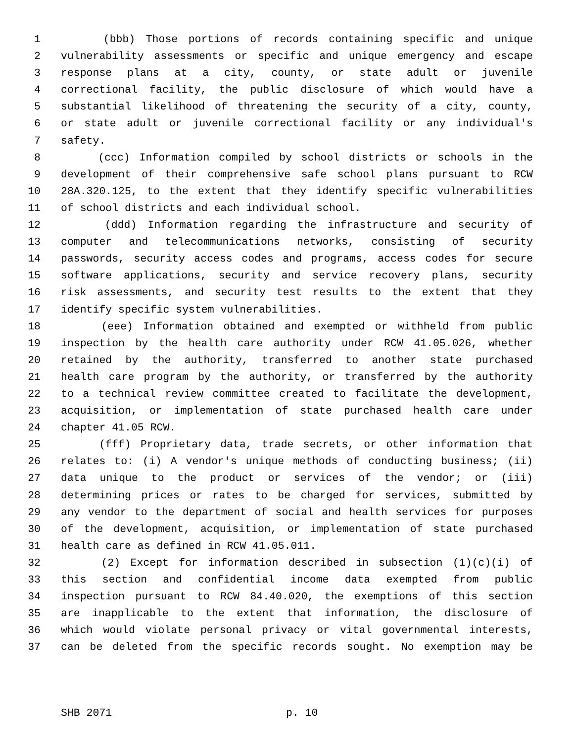1 (bbb) Those portions of records containing specific and unique
2 vulnerability assessments or specific and unique emergency and escape
3 response plans at a city, county, or state adult or juvenile
4 correctional facility, the public disclosure of which would have a
5 substantial likelihood of threatening the security of a city, county,
6 or state adult or juvenile correctional facility or any individual's
7 safety.
8 (ccc) Information compiled by school districts or schools in the
9 development of their comprehensive safe school plans pursuant to RCW
10 28A.320.125, to the extent that they identify specific vulnerabilities
11 of school districts and each individual school.
12 (ddd) Information regarding the infrastructure and security of
13 computer and telecommunications networks, consisting of security
14 passwords, security access codes and programs, access codes for secure
15 software applications, security and service recovery plans, security
16 risk assessments, and security test results to the extent that they
17 identify specific system vulnerabilities.
18 (eee) Information obtained and exempted or withheld from public
19 inspection by the health care authority under RCW 41.05.026, whether
20 retained by the authority, transferred to another state purchased
21 health care program by the authority, or transferred by the authority
22 to a technical review committee created to facilitate the development,
23 acquisition, or implementation of state purchased health care under
24 chapter 41.05 RCW.
25 (fff) Proprietary data, trade secrets, or other information that
26 relates to: (i) A vendor's unique methods of conducting business; (ii)
27 data unique to the product or services of the vendor; or (iii)
28 determining prices or rates to be charged for services, submitted by
29 any vendor to the department of social and health services for purposes
30 of the development, acquisition, or implementation of state purchased
31 health care as defined in RCW 41.05.011.
32 (2) Except for information described in subsection (1)(c)(i) of
33 this section and confidential income data exempted from public
34 inspection pursuant to RCW 84.40.020, the exemptions of this section
35 are inapplicable to the extent that information, the disclosure of
36 which would violate personal privacy or vital governmental interests,
37 can be deleted from the specific records sought. No exemption may be
SHB 2071 p. 10